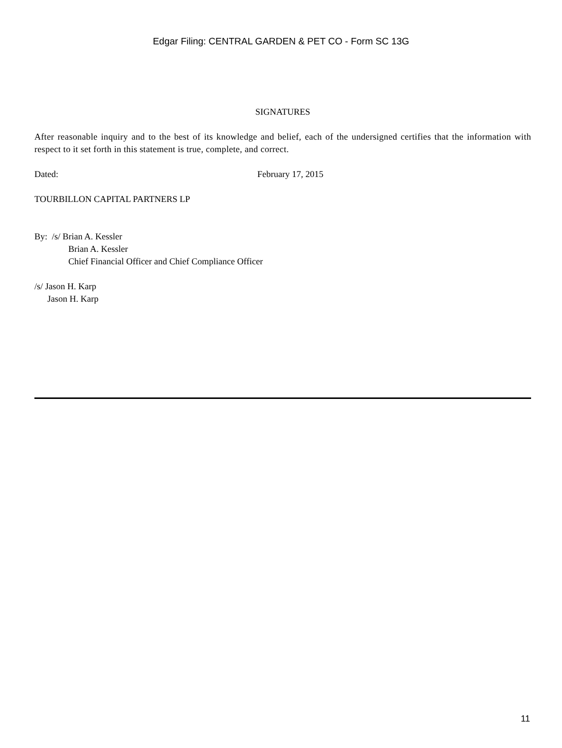Edgar Filing: CENTRAL GARDEN & PET CO - Form SC 13G
SIGNATURES
After reasonable inquiry and to the best of its knowledge and belief, each of the undersigned certifies that the information with respect to it set forth in this statement is true, complete, and correct.
Dated: February 17, 2015
TOURBILLON CAPITAL PARTNERS LP
By: /s/ Brian A. Kessler
Brian A. Kessler
Chief Financial Officer and Chief Compliance Officer
/s/ Jason H. Karp
Jason H. Karp
11